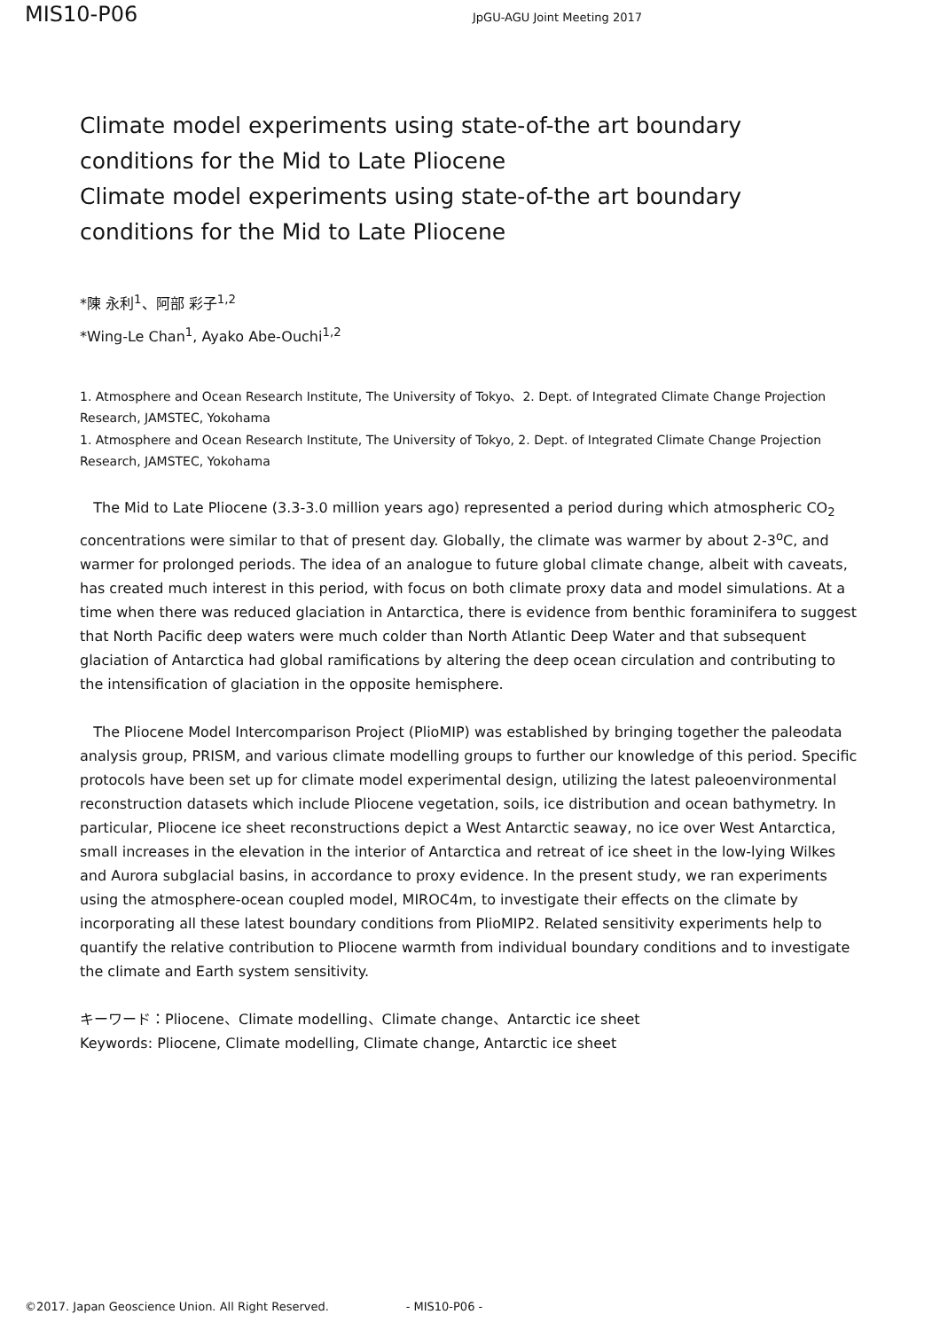MIS10-P06
JpGU-AGU Joint Meeting 2017
Climate model experiments using state-of-the art boundary conditions for the Mid to Late Pliocene
Climate model experiments using state-of-the art boundary conditions for the Mid to Late Pliocene
*陳 永利<sup>1</sup>、阿部 彩子<sup>1,2</sup>
*Wing-Le Chan<sup>1</sup>, Ayako Abe-Ouchi<sup>1,2</sup>
1. Atmosphere and Ocean Research Institute, The University of Tokyo、2. Dept. of Integrated Climate Change Projection Research, JAMSTEC, Yokohama
1. Atmosphere and Ocean Research Institute, The University of Tokyo, 2. Dept. of Integrated Climate Change Projection Research, JAMSTEC, Yokohama
The Mid to Late Pliocene (3.3-3.0 million years ago) represented a period during which atmospheric CO<sub>2</sub> concentrations were similar to that of present day. Globally, the climate was warmer by about 2-3<sup>o</sup>C, and warmer for prolonged periods. The idea of an analogue to future global climate change, albeit with caveats, has created much interest in this period, with focus on both climate proxy data and model simulations. At a time when there was reduced glaciation in Antarctica, there is evidence from benthic foraminifera to suggest that North Pacific deep waters were much colder than North Atlantic Deep Water and that subsequent glaciation of Antarctica had global ramifications by altering the deep ocean circulation and contributing to the intensification of glaciation in the opposite hemisphere.
The Pliocene Model Intercomparison Project (PlioMIP) was established by bringing together the paleodata analysis group, PRISM, and various climate modelling groups to further our knowledge of this period. Specific protocols have been set up for climate model experimental design, utilizing the latest paleoenvironmental reconstruction datasets which include Pliocene vegetation, soils, ice distribution and ocean bathymetry. In particular, Pliocene ice sheet reconstructions depict a West Antarctic seaway, no ice over West Antarctica, small increases in the elevation in the interior of Antarctica and retreat of ice sheet in the low-lying Wilkes and Aurora subglacial basins, in accordance to proxy evidence. In the present study, we ran experiments using the atmosphere-ocean coupled model, MIROC4m, to investigate their effects on the climate by incorporating all these latest boundary conditions from PlioMIP2. Related sensitivity experiments help to quantify the relative contribution to Pliocene warmth from individual boundary conditions and to investigate the climate and Earth system sensitivity.
キーワード：Pliocene、Climate modelling、Climate change、Antarctic ice sheet
Keywords: Pliocene, Climate modelling, Climate change, Antarctic ice sheet
©2017. Japan Geoscience Union. All Right Reserved. - MIS10-P06 -